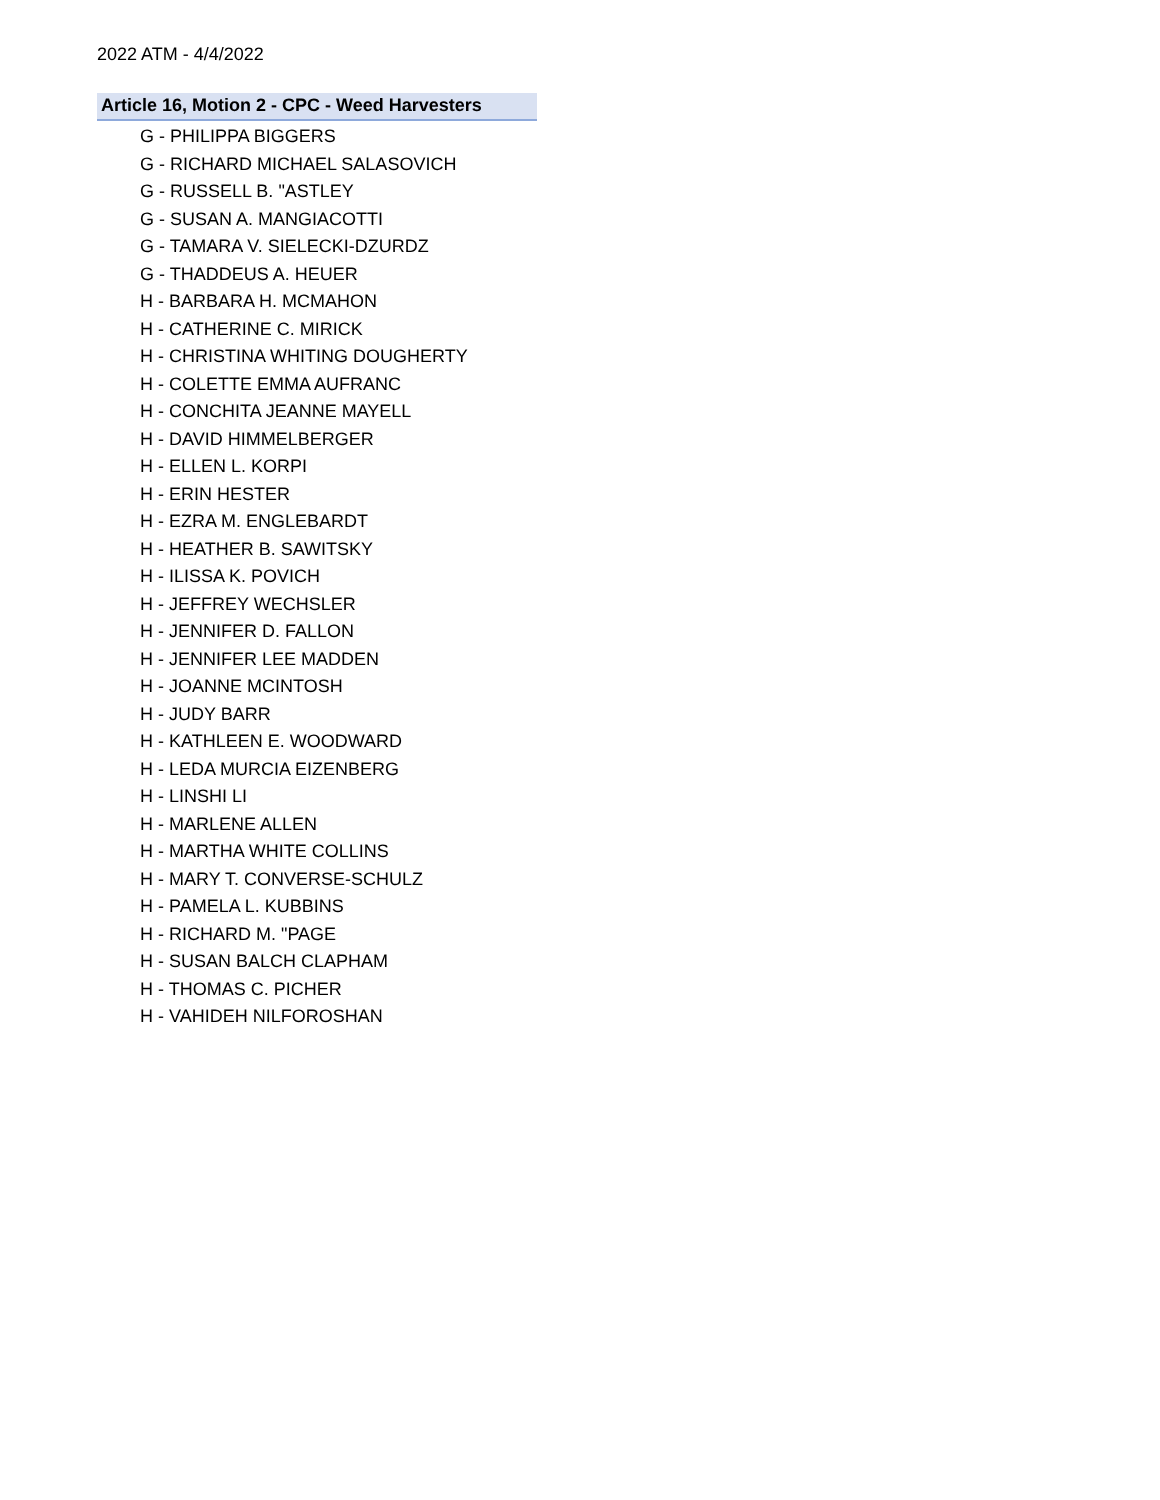2022 ATM - 4/4/2022
Article 16, Motion 2 - CPC - Weed Harvesters
G - PHILIPPA BIGGERS
G - RICHARD MICHAEL SALASOVICH
G - RUSSELL B. "ASTLEY
G - SUSAN A. MANGIACOTTI
G - TAMARA V. SIELECKI-DZURDZ
G - THADDEUS A. HEUER
H - BARBARA H. MCMAHON
H - CATHERINE C. MIRICK
H - CHRISTINA WHITING DOUGHERTY
H - COLETTE EMMA AUFRANC
H - CONCHITA JEANNE MAYELL
H - DAVID HIMMELBERGER
H - ELLEN L. KORPI
H - ERIN HESTER
H - EZRA M. ENGLEBARDT
H - HEATHER B. SAWITSKY
H - ILISSA K. POVICH
H - JEFFREY WECHSLER
H - JENNIFER D. FALLON
H - JENNIFER LEE MADDEN
H - JOANNE MCINTOSH
H - JUDY BARR
H - KATHLEEN E. WOODWARD
H - LEDA MURCIA EIZENBERG
H - LINSHI LI
H - MARLENE ALLEN
H - MARTHA WHITE COLLINS
H - MARY T. CONVERSE-SCHULZ
H - PAMELA L. KUBBINS
H - RICHARD M. "PAGE
H - SUSAN BALCH CLAPHAM
H - THOMAS C. PICHER
H - VAHIDEH NILFOROSHAN